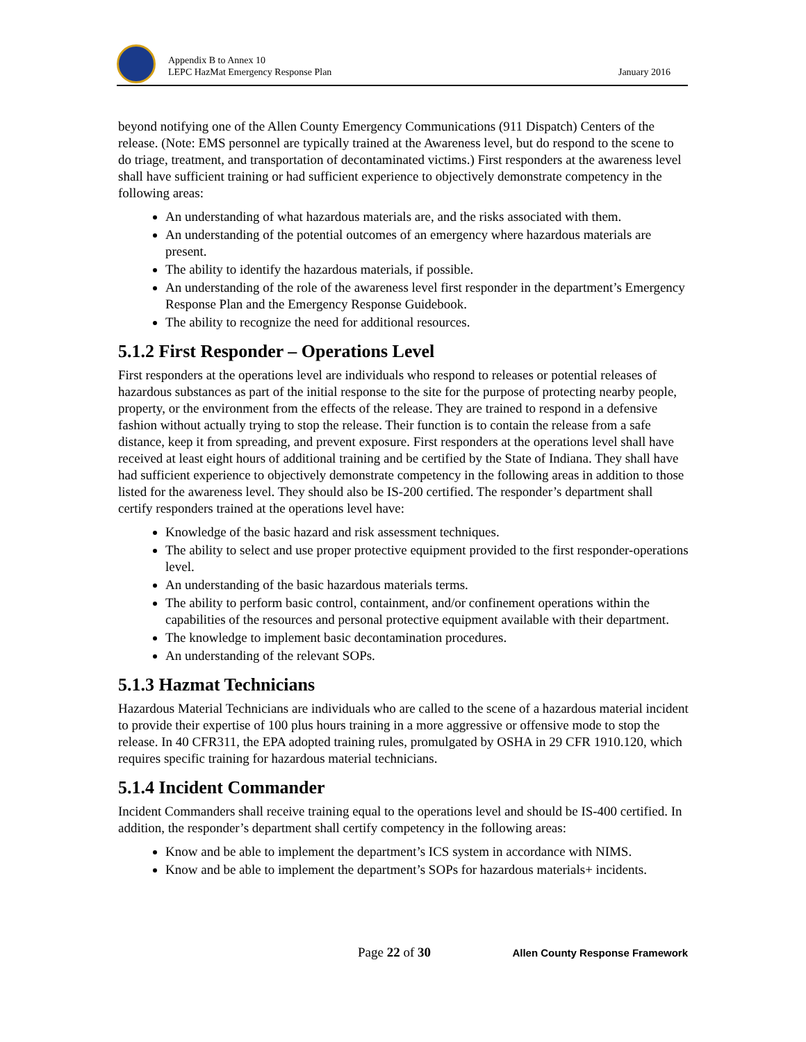Appendix B to Annex 10
LEPC HazMat Emergency Response Plan
January 2016
beyond notifying one of the Allen County Emergency Communications (911 Dispatch) Centers of the release. (Note: EMS personnel are typically trained at the Awareness level, but do respond to the scene to do triage, treatment, and transportation of decontaminated victims.) First responders at the awareness level shall have sufficient training or had sufficient experience to objectively demonstrate competency in the following areas:
An understanding of what hazardous materials are, and the risks associated with them.
An understanding of the potential outcomes of an emergency where hazardous materials are present.
The ability to identify the hazardous materials, if possible.
An understanding of the role of the awareness level first responder in the department’s Emergency Response Plan and the Emergency Response Guidebook.
The ability to recognize the need for additional resources.
5.1.2 First Responder – Operations Level
First responders at the operations level are individuals who respond to releases or potential releases of hazardous substances as part of the initial response to the site for the purpose of protecting nearby people, property, or the environment from the effects of the release. They are trained to respond in a defensive fashion without actually trying to stop the release. Their function is to contain the release from a safe distance, keep it from spreading, and prevent exposure. First responders at the operations level shall have received at least eight hours of additional training and be certified by the State of Indiana. They shall have had sufficient experience to objectively demonstrate competency in the following areas in addition to those listed for the awareness level. They should also be IS-200 certified. The responder’s department shall certify responders trained at the operations level have:
Knowledge of the basic hazard and risk assessment techniques.
The ability to select and use proper protective equipment provided to the first responder-operations level.
An understanding of the basic hazardous materials terms.
The ability to perform basic control, containment, and/or confinement operations within the capabilities of the resources and personal protective equipment available with their department.
The knowledge to implement basic decontamination procedures.
An understanding of the relevant SOPs.
5.1.3 Hazmat Technicians
Hazardous Material Technicians are individuals who are called to the scene of a hazardous material incident to provide their expertise of 100 plus hours training in a more aggressive or offensive mode to stop the release. In 40 CFR311, the EPA adopted training rules, promulgated by OSHA in 29 CFR 1910.120, which requires specific training for hazardous material technicians.
5.1.4 Incident Commander
Incident Commanders shall receive training equal to the operations level and should be IS-400 certified. In addition, the responder’s department shall certify competency in the following areas:
Know and be able to implement the department’s ICS system in accordance with NIMS.
Know and be able to implement the department’s SOPs for hazardous materials+ incidents.
Page 22 of 30 Allen County Response Framework